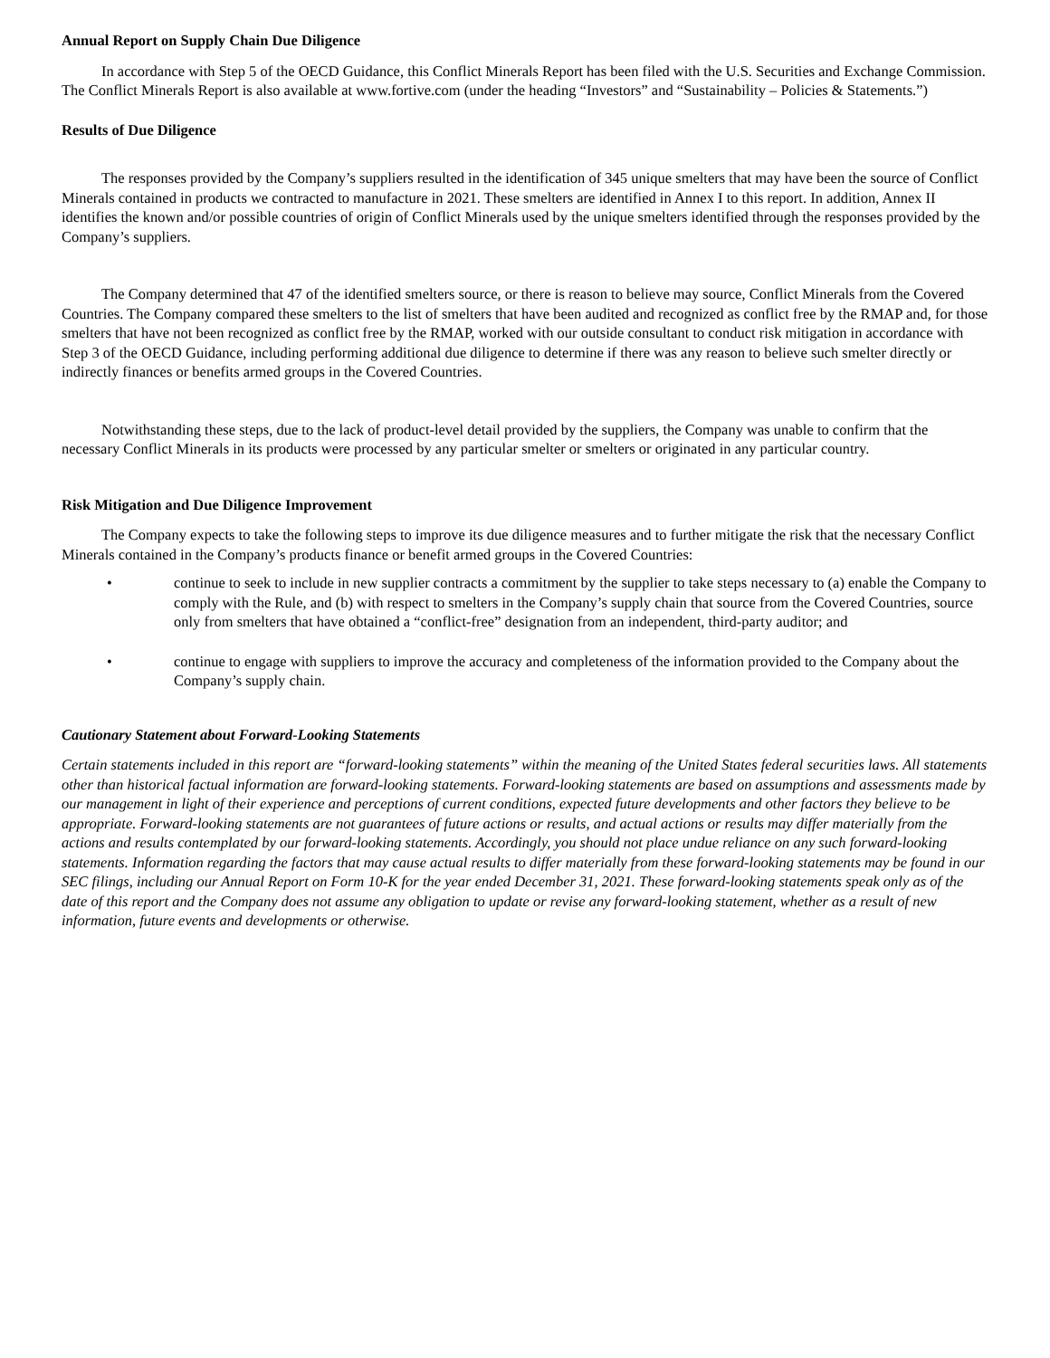Annual Report on Supply Chain Due Diligence
In accordance with Step 5 of the OECD Guidance, this Conflict Minerals Report has been filed with the U.S. Securities and Exchange Commission. The Conflict Minerals Report is also available at www.fortive.com (under the heading “Investors” and “Sustainability – Policies & Statements.”)
Results of Due Diligence
The responses provided by the Company’s suppliers resulted in the identification of 345 unique smelters that may have been the source of Conflict Minerals contained in products we contracted to manufacture in 2021. These smelters are identified in Annex I to this report. In addition, Annex II identifies the known and/or possible countries of origin of Conflict Minerals used by the unique smelters identified through the responses provided by the Company’s suppliers.
The Company determined that 47 of the identified smelters source, or there is reason to believe may source, Conflict Minerals from the Covered Countries. The Company compared these smelters to the list of smelters that have been audited and recognized as conflict free by the RMAP and, for those smelters that have not been recognized as conflict free by the RMAP, worked with our outside consultant to conduct risk mitigation in accordance with Step 3 of the OECD Guidance, including performing additional due diligence to determine if there was any reason to believe such smelter directly or indirectly finances or benefits armed groups in the Covered Countries.
Notwithstanding these steps, due to the lack of product-level detail provided by the suppliers, the Company was unable to confirm that the necessary Conflict Minerals in its products were processed by any particular smelter or smelters or originated in any particular country.
Risk Mitigation and Due Diligence Improvement
The Company expects to take the following steps to improve its due diligence measures and to further mitigate the risk that the necessary Conflict Minerals contained in the Company’s products finance or benefit armed groups in the Covered Countries:
• continue to seek to include in new supplier contracts a commitment by the supplier to take steps necessary to (a) enable the Company to comply with the Rule, and (b) with respect to smelters in the Company’s supply chain that source from the Covered Countries, source only from smelters that have obtained a “conflict-free” designation from an independent, third-party auditor; and
• continue to engage with suppliers to improve the accuracy and completeness of the information provided to the Company about the Company’s supply chain.
Cautionary Statement about Forward-Looking Statements
Certain statements included in this report are “forward-looking statements” within the meaning of the United States federal securities laws. All statements other than historical factual information are forward-looking statements. Forward-looking statements are based on assumptions and assessments made by our management in light of their experience and perceptions of current conditions, expected future developments and other factors they believe to be appropriate. Forward-looking statements are not guarantees of future actions or results, and actual actions or results may differ materially from the actions and results contemplated by our forward-looking statements. Accordingly, you should not place undue reliance on any such forward-looking statements. Information regarding the factors that may cause actual results to differ materially from these forward-looking statements may be found in our SEC filings, including our Annual Report on Form 10-K for the year ended December 31, 2021. These forward-looking statements speak only as of the date of this report and the Company does not assume any obligation to update or revise any forward-looking statement, whether as a result of new information, future events and developments or otherwise.